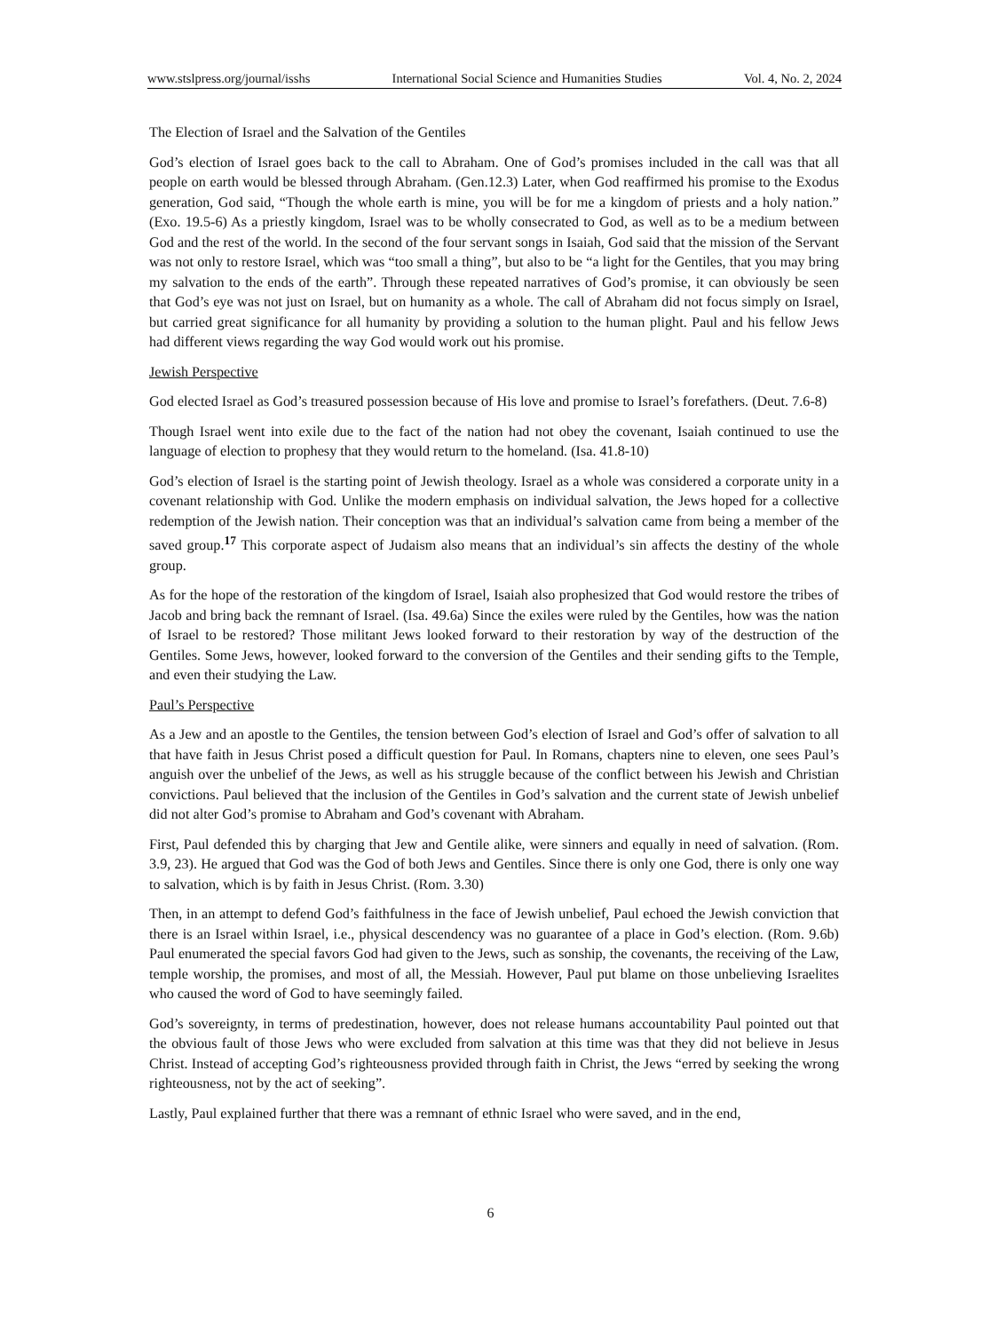www.stslpress.org/journal/isshs International Social Science and Humanities Studies Vol. 4, No. 2, 2024
The Election of Israel and the Salvation of the Gentiles
God’s election of Israel goes back to the call to Abraham. One of God’s promises included in the call was that all people on earth would be blessed through Abraham. (Gen.12.3) Later, when God reaffirmed his promise to the Exodus generation, God said, “Though the whole earth is mine, you will be for me a kingdom of priests and a holy nation.” (Exo. 19.5-6) As a priestly kingdom, Israel was to be wholly consecrated to God, as well as to be a medium between God and the rest of the world. In the second of the four servant songs in Isaiah, God said that the mission of the Servant was not only to restore Israel, which was “too small a thing”, but also to be “a light for the Gentiles, that you may bring my salvation to the ends of the earth”. Through these repeated narratives of God’s promise, it can obviously be seen that God’s eye was not just on Israel, but on humanity as a whole. The call of Abraham did not focus simply on Israel, but carried great significance for all humanity by providing a solution to the human plight. Paul and his fellow Jews had different views regarding the way God would work out his promise.
Jewish Perspective
God elected Israel as God’s treasured possession because of His love and promise to Israel’s forefathers. (Deut. 7.6-8)
Though Israel went into exile due to the fact of the nation had not obey the covenant, Isaiah continued to use the language of election to prophesy that they would return to the homeland. (Isa. 41.8-10)
God’s election of Israel is the starting point of Jewish theology. Israel as a whole was considered a corporate unity in a covenant relationship with God. Unlike the modern emphasis on individual salvation, the Jews hoped for a collective redemption of the Jewish nation. Their conception was that an individual’s salvation came from being a member of the saved group.<sup>17</sup> This corporate aspect of Judaism also means that an individual’s sin affects the destiny of the whole group.
As for the hope of the restoration of the kingdom of Israel, Isaiah also prophesized that God would restore the tribes of Jacob and bring back the remnant of Israel. (Isa. 49.6a) Since the exiles were ruled by the Gentiles, how was the nation of Israel to be restored? Those militant Jews looked forward to their restoration by way of the destruction of the Gentiles. Some Jews, however, looked forward to the conversion of the Gentiles and their sending gifts to the Temple, and even their studying the Law.
Paul’s Perspective
As a Jew and an apostle to the Gentiles, the tension between God’s election of Israel and God’s offer of salvation to all that have faith in Jesus Christ posed a difficult question for Paul. In Romans, chapters nine to eleven, one sees Paul’s anguish over the unbelief of the Jews, as well as his struggle because of the conflict between his Jewish and Christian convictions. Paul believed that the inclusion of the Gentiles in God’s salvation and the current state of Jewish unbelief did not alter God’s promise to Abraham and God’s covenant with Abraham.
First, Paul defended this by charging that Jew and Gentile alike, were sinners and equally in need of salvation. (Rom. 3.9, 23). He argued that God was the God of both Jews and Gentiles. Since there is only one God, there is only one way to salvation, which is by faith in Jesus Christ. (Rom. 3.30)
Then, in an attempt to defend God’s faithfulness in the face of Jewish unbelief, Paul echoed the Jewish conviction that there is an Israel within Israel, i.e., physical descendency was no guarantee of a place in God’s election. (Rom. 9.6b) Paul enumerated the special favors God had given to the Jews, such as sonship, the covenants, the receiving of the Law, temple worship, the promises, and most of all, the Messiah. However, Paul put blame on those unbelieving Israelites who caused the word of God to have seemingly failed.
God’s sovereignty, in terms of predestination, however, does not release humans accountability Paul pointed out that the obvious fault of those Jews who were excluded from salvation at this time was that they did not believe in Jesus Christ. Instead of accepting God’s righteousness provided through faith in Christ, the Jews “erred by seeking the wrong righteousness, not by the act of seeking”.
Lastly, Paul explained further that there was a remnant of ethnic Israel who were saved, and in the end,
6